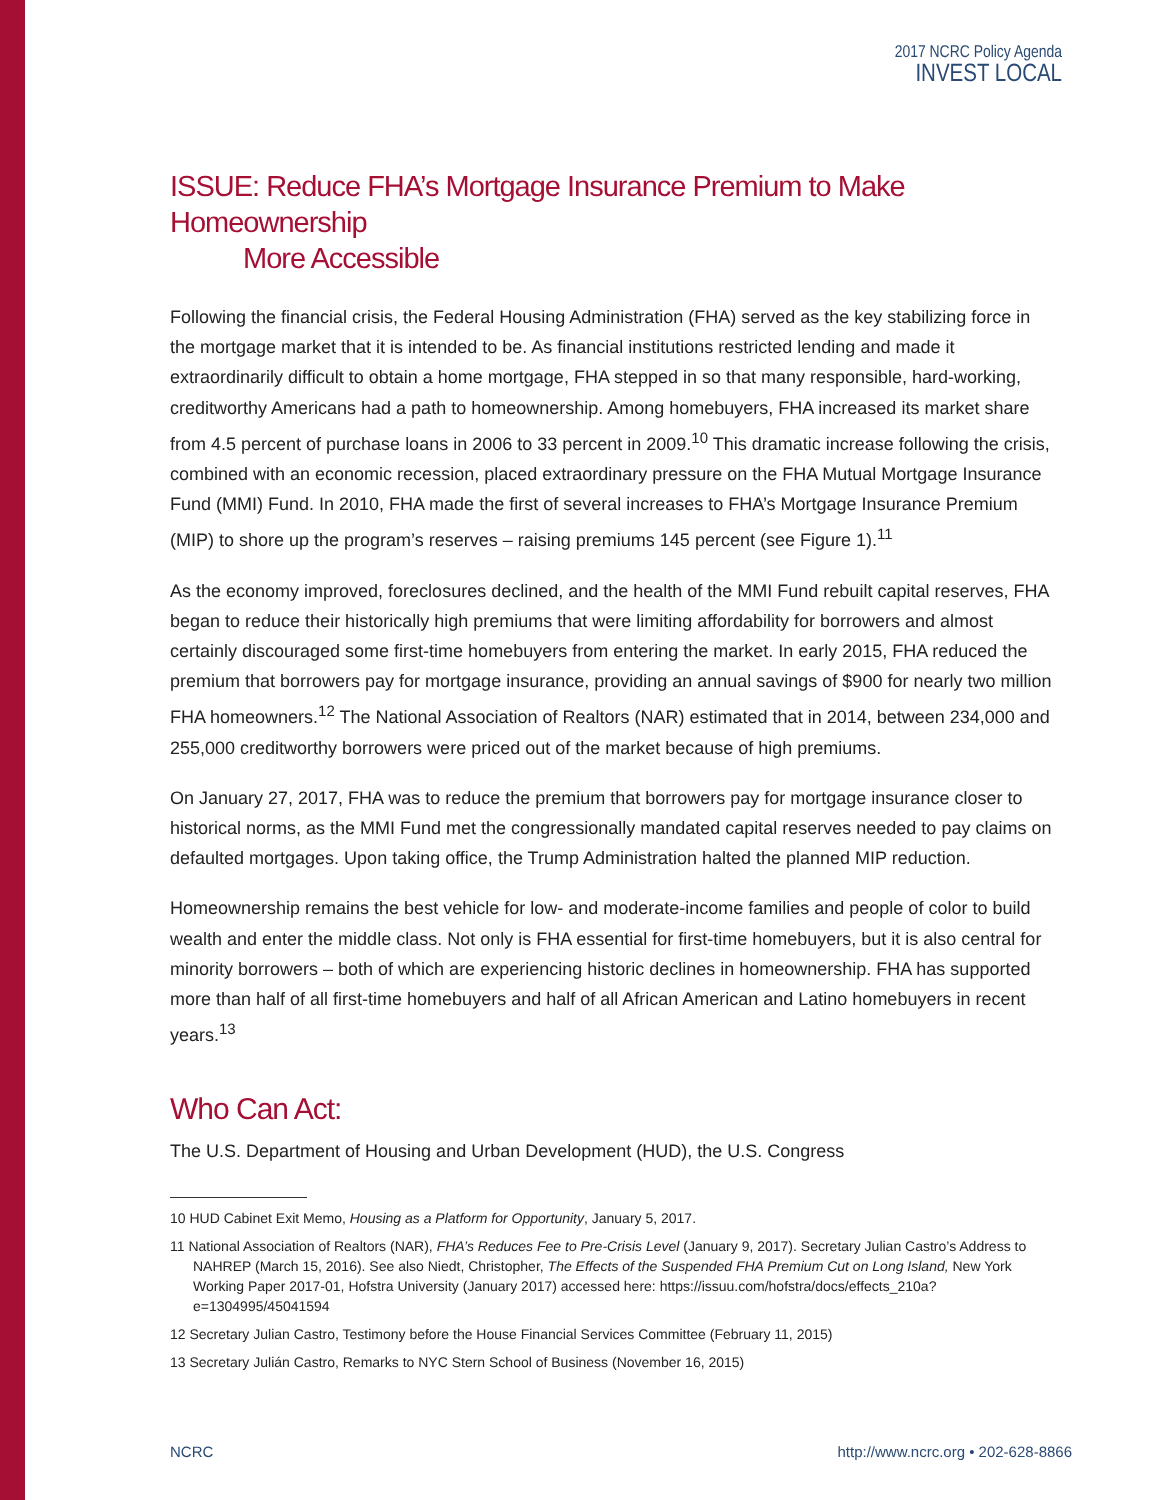2017 NCRC Policy Agenda
INVEST LOCAL
ISSUE: Reduce FHA’s Mortgage Insurance Premium to Make Homeownership
More Accessible
Following the financial crisis, the Federal Housing Administration (FHA) served as the key stabilizing force in the mortgage market that it is intended to be. As financial institutions restricted lending and made it extraordinarily difficult to obtain a home mortgage, FHA stepped in so that many responsible, hard-working, creditworthy Americans had a path to homeownership. Among homebuyers, FHA increased its market share from 4.5 percent of purchase loans in 2006 to 33 percent in 2009.<sup>10</sup> This dramatic increase following the crisis, combined with an economic recession, placed extraordinary pressure on the FHA Mutual Mortgage Insurance Fund (MMI) Fund. In 2010, FHA made the first of several increases to FHA’s Mortgage Insurance Premium (MIP) to shore up the program’s reserves – raising premiums 145 percent (see Figure 1).<sup>11</sup>
As the economy improved, foreclosures declined, and the health of the MMI Fund rebuilt capital reserves, FHA began to reduce their historically high premiums that were limiting affordability for borrowers and almost certainly discouraged some first-time homebuyers from entering the market. In early 2015, FHA reduced the premium that borrowers pay for mortgage insurance, providing an annual savings of $900 for nearly two million FHA homeowners.<sup>12</sup> The National Association of Realtors (NAR) estimated that in 2014, between 234,000 and 255,000 creditworthy borrowers were priced out of the market because of high premiums.
On January 27, 2017, FHA was to reduce the premium that borrowers pay for mortgage insurance closer to historical norms, as the MMI Fund met the congressionally mandated capital reserves needed to pay claims on defaulted mortgages. Upon taking office, the Trump Administration halted the planned MIP reduction.
Homeownership remains the best vehicle for low- and moderate-income families and people of color to build wealth and enter the middle class. Not only is FHA essential for first-time homebuyers, but it is also central for minority borrowers – both of which are experiencing historic declines in homeownership. FHA has supported more than half of all first-time homebuyers and half of all African American and Latino homebuyers in recent years.<sup>13</sup>
Who Can Act:
The U.S. Department of Housing and Urban Development (HUD), the U.S. Congress
10 HUD Cabinet Exit Memo, Housing as a Platform for Opportunity, January 5, 2017.
11 National Association of Realtors (NAR), FHA’s Reduces Fee to Pre-Crisis Level (January 9, 2017). Secretary Julian Castro’s Address to NAHREP (March 15, 2016). See also Niedt, Christopher, The Effects of the Suspended FHA Premium Cut on Long Island, New York Working Paper 2017-01, Hofstra University (January 2017) accessed here: https://issuu.com/hofstra/docs/effects_210a?e=1304995/45041594
12 Secretary Julian Castro, Testimony before the House Financial Services Committee (February 11, 2015)
13 Secretary Julián Castro, Remarks to NYC Stern School of Business (November 16, 2015)
NCRC http://www.ncrc.org • 202-628-8866